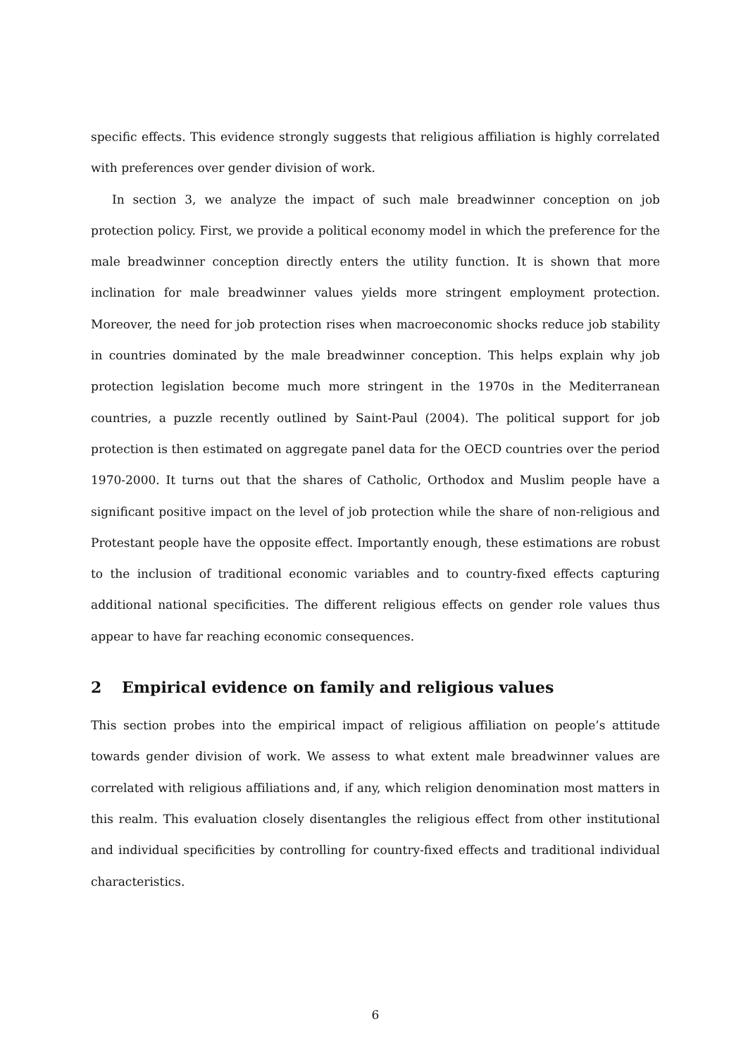specific effects. This evidence strongly suggests that religious affiliation is highly correlated with preferences over gender division of work.
In section 3, we analyze the impact of such male breadwinner conception on job protection policy. First, we provide a political economy model in which the preference for the male breadwinner conception directly enters the utility function. It is shown that more inclination for male breadwinner values yields more stringent employment protection. Moreover, the need for job protection rises when macroeconomic shocks reduce job stability in countries dominated by the male breadwinner conception. This helps explain why job protection legislation become much more stringent in the 1970s in the Mediterranean countries, a puzzle recently outlined by Saint-Paul (2004). The political support for job protection is then estimated on aggregate panel data for the OECD countries over the period 1970-2000. It turns out that the shares of Catholic, Orthodox and Muslim people have a significant positive impact on the level of job protection while the share of non-religious and Protestant people have the opposite effect. Importantly enough, these estimations are robust to the inclusion of traditional economic variables and to country-fixed effects capturing additional national specificities. The different religious effects on gender role values thus appear to have far reaching economic consequences.
2 Empirical evidence on family and religious values
This section probes into the empirical impact of religious affiliation on people’s attitude towards gender division of work. We assess to what extent male breadwinner values are correlated with religious affiliations and, if any, which religion denomination most matters in this realm. This evaluation closely disentangles the religious effect from other institutional and individual specificities by controlling for country-fixed effects and traditional individual characteristics.
6